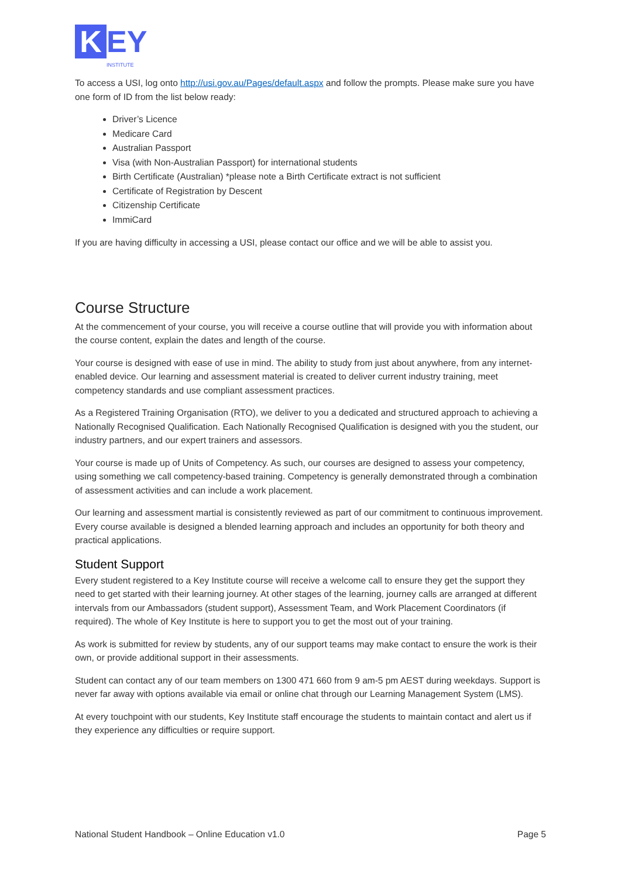K
EY
INSTITUTE
To access a USI, log onto http://usi.gov.au/Pages/default.aspx and follow the prompts. Please make sure you have one form of ID from the list below ready:
Driver’s Licence
Medicare Card
Australian Passport
Visa (with Non-Australian Passport) for international students
Birth Certificate (Australian) *please note a Birth Certificate extract is not sufficient
Certificate of Registration by Descent
Citizenship Certificate
ImmiCard
If you are having difficulty in accessing a USI, please contact our office and we will be able to assist you.
Course Structure
At the commencement of your course, you will receive a course outline that will provide you with information about the course content, explain the dates and length of the course.
Your course is designed with ease of use in mind. The ability to study from just about anywhere, from any internet-enabled device. Our learning and assessment material is created to deliver current industry training, meet competency standards and use compliant assessment practices.
As a Registered Training Organisation (RTO), we deliver to you a dedicated and structured approach to achieving a Nationally Recognised Qualification. Each Nationally Recognised Qualification is designed with you the student, our industry partners, and our expert trainers and assessors.
Your course is made up of Units of Competency. As such, our courses are designed to assess your competency, using something we call competency-based training. Competency is generally demonstrated through a combination of assessment activities and can include a work placement.
Our learning and assessment martial is consistently reviewed as part of our commitment to continuous improvement. Every course available is designed a blended learning approach and includes an opportunity for both theory and practical applications.
Student Support
Every student registered to a Key Institute course will receive a welcome call to ensure they get the support they need to get started with their learning journey. At other stages of the learning, journey calls are arranged at different intervals from our Ambassadors (student support), Assessment Team, and Work Placement Coordinators (if required). The whole of Key Institute is here to support you to get the most out of your training.
As work is submitted for review by students, any of our support teams may make contact to ensure the work is their own, or provide additional support in their assessments.
Student can contact any of our team members on 1300 471 660 from 9 am-5 pm AEST during weekdays. Support is never far away with options available via email or online chat through our Learning Management System (LMS).
At every touchpoint with our students, Key Institute staff encourage the students to maintain contact and alert us if they experience any difficulties or require support.
National Student Handbook – Online Education v1.0 Page 5